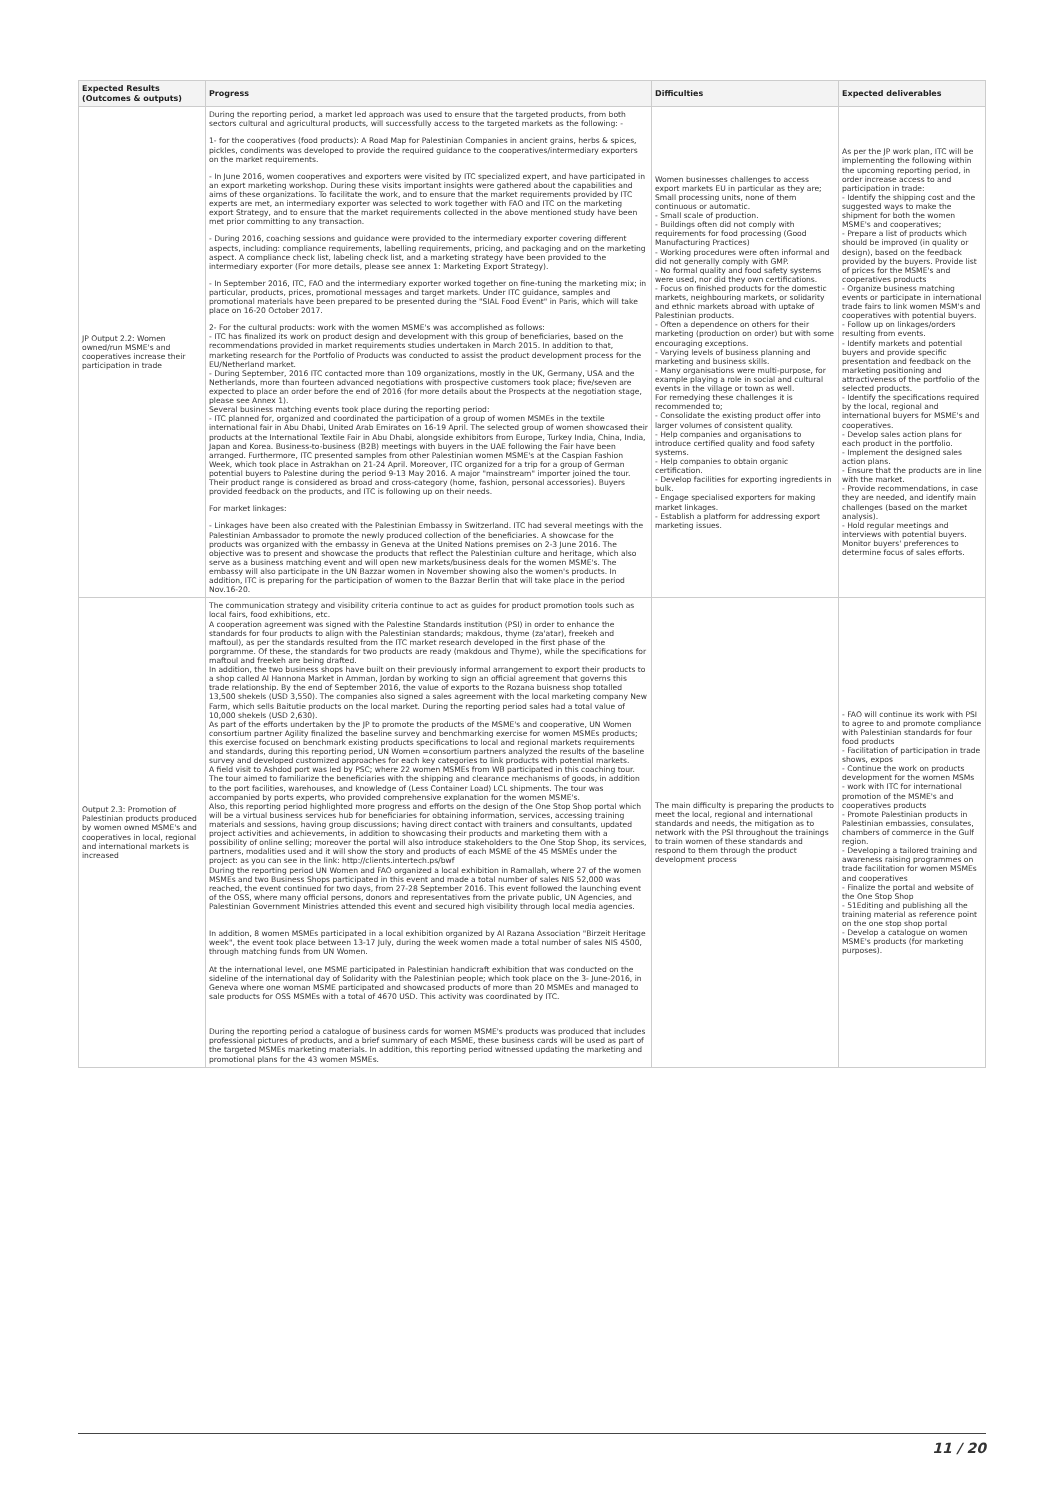| Expected Results (Outcomes & outputs) | Progress | Difficulties | Expected deliverables |
| --- | --- | --- | --- |
| JP Output 2.2: Women owned/run MSME's and cooperatives increase their participation in trade | During the reporting period, a market led approach was used to ensure that the targeted products, from both sectors cultural and agricultural products, will successfully access to the targeted markets as the following: - 1- for the cooperatives (food products): A Road Map for Palestinian Companies in ancient grains, herbs & spices, pickles, condiments was developed to provide the required guidance to the cooperatives/intermediary exporters on the market requirements. - In June 2016, women cooperatives and exporters were visited by ITC specialized expert, and have participated in an export marketing workshop. During these visits important insights were gathered about the capabilities and aims of these organizations. To facilitate the work, and to ensure that the market requirements provided by ITC experts are met, an intermediary exporter was selected to work together with FAO and ITC on the marketing export Strategy, and to ensure that the market requirements collected in the above mentioned study have been met prior committing to any transaction. - During 2016, coaching sessions and guidance were provided to the intermediary exporter covering different aspects, including: compliance requirements, labelling requirements, pricing, and packaging and on the marketing aspect. A compliance check list, labeling check list, and a marketing strategy have been provided to the intermediary exporter (For more details, please see annex 1: Marketing Export Strategy). - In September 2016, ITC, FAO and the intermediary exporter worked together on fine-tuning the marketing mix; in particular, products, prices, promotional messages and target markets. Under ITC guidance, samples and promotional materials have been prepared to be presented during the "SIAL Food Event" in Paris, which will take place on 16-20 October 2017. 2- For the cultural products: work with the women MSME's was accomplished as follows: - ITC has finalized its work on product design and development with this group of beneficiaries, based on the recommendations provided in market requirements studies undertaken in March 2015. In addition to that, marketing research for the Portfolio of Products was conducted to assist the product development process for the EU/Netherland market. - During September, 2016 ITC contacted more than 109 organizations, mostly in the UK, Germany, USA and the Netherlands, more than fourteen advanced negotiations with prospective customers took place; five/seven are expected to place an order before the end of 2016 (for more details about the Prospects at the negotiation stage, please see Annex 1). Several business matching events took place during the reporting period: - ITC planned for, organized and coordinated the participation of a group of women MSMEs in the textile international fair in Abu Dhabi, United Arab Emirates on 16-19 April. The selected group of women showcased their products at the International Textile Fair in Abu Dhabi, alongside exhibitors from Europe, Turkey India, China, India, Japan and Korea. Business-to-business (B2B) meetings with buyers in the UAE following the Fair have been arranged. Furthermore, ITC presented samples from other Palestinian women MSME's at the Caspian Fashion Week, which took place in Astrakhan on 21-24 April. Moreover, ITC organized for a trip for a group of German potential buyers to Palestine during the period 9-13 May 2016. A major "mainstream" importer joined the tour. Their product range is considered as broad and cross-category (home, fashion, personal accessories). Buyers provided feedback on the products, and ITC is following up on their needs. For market linkages: - Linkages have been also created with the Palestinian Embassy in Switzerland. ITC had several meetings with the Palestinian Ambassador to promote the newly produced collection of the beneficiaries. A showcase for the products was organized with the embassy in Geneva at the United Nations premises on 2-3 June 2016. The objective was to present and showcase the products that reflect the Palestinian culture and heritage, which also serve as a business matching event and will open new markets/business deals for the women MSME's. The embassy will also participate in the UN Bazzar women in November showing also the women's products. In addition, ITC is preparing for the participation of women to the Bazzar Berlin that will take place in the period Nov.16-20. | Women businesses challenges to access export markets EU in particular as they are; Small processing units, none of them continuous or automatic. - Small scale of production. - Buildings often did not comply with requirements for food processing (Good Manufacturing Practices) - Working procedures were often informal and did not generally comply with GMP. - No formal quality and food safety systems were used, nor did they own certifications. - Focus on finished products for the domestic markets, neighbouring markets, or solidarity and ethnic markets abroad with uptake of Palestinian products. - Often a dependence on others for their marketing (production on order) but with some encouraging exceptions. - Varying levels of business planning and marketing and business skills. - Many organisations were multi-purpose, for example playing a role in social and cultural events in the village or town as well. For remedying these challenges it is recommended to; - Consolidate the existing product offer into larger volumes of consistent quality. - Help companies and organisations to introduce certified quality and food safety systems. - Help companies to obtain organic certification. - Develop facilities for exporting ingredients in bulk. - Engage specialised exporters for making market linkages. - Establish a platform for addressing export marketing issues. | As per the JP work plan, ITC will be implementing the following within the upcoming reporting period, in order increase access to and participation in trade: - Identify the shipping cost and the suggested ways to make the shipment for both the women MSME's and cooperatives; - Prepare a list of products which should be improved (in quality or design), based on the feedback provided by the buyers. Provide list of prices for the MSME's and cooperatives products - Organize business matching events or participate in international trade fairs to link women MSM's and cooperatives with potential buyers. - Follow up on linkages/orders resulting from events. - Identify markets and potential buyers and provide specific presentation and feedback on the marketing positioning and attractiveness of the portfolio of the selected products. - Identify the specifications required by the local, regional and international buyers for MSME's and cooperatives. - Develop sales action plans for each product in the portfolio. - Implement the designed sales action plans. - Ensure that the products are in line with the market. - Provide recommendations, in case they are needed, and identify main challenges (based on the market analysis). - Hold regular meetings and interviews with potential buyers. Monitor buyers' preferences to determine focus of sales efforts. |
| Output 2.3: Promotion of Palestinian products produced by women owned MSME's and cooperatives in local, regional and international markets is increased | The communication strategy and visibility criteria continue to act as guides for product promotion tools such as local fairs, food exhibitions, etc. A cooperation agreement was signed with the Palestine Standards institution (PSI) in order to enhance the standards for four products to align with the Palestinian standards; makdous, thyme (za'atar), freekeh and maftoul), as per the standards resulted from the ITC market research developed in the first phase of the porgramme. Of these, the standards for two products are ready (makdous and Thyme), while the specifications for maftoul and freekeh are being drafted. In addition, the two business shops have built on their previously informal arrangement to export their products to a shop called Al Hannona Market in Amman, Jordan by working to sign an official agreement that governs this trade relationship. By the end of September 2016, the value of exports to the Rozana buisness shop totalled 13,500 shekels (USD 3,550). The companies also signed a sales agreement with the local marketing company New Farm, which sells Baitutie products on the local market. During the reporting period sales had a total value of 10,000 shekels (USD 2,630). As part of the efforts undertaken by the JP to promote the products of the MSME's and cooperative, UN Women consortium partner Agility finalized the baseline survey and benchmarking exercise for women MSMEs products; this exercise focused on benchmark existing products specifications to local and regional markets requirements and standards, during this reporting period, UN Women =consortium partners analyzed the results of the baseline survey and developed customized approaches for each key categories to link products with potential markets. A field visit to Ashdod port was led by PSC; where 22 women MSMEs from WB participated in this coaching tour. The tour aimed to familiarize the beneficiaries with the shipping and clearance mechanisms of goods, in addition to the port facilities, warehouses, and knowledge of (Less Container Load) LCL shipments. The tour was accompanied by ports experts, who provided comprehensive explanation for the women MSME's. Also, this reporting period highlighted more progress and efforts on the design of the One Stop Shop portal which will be a virtual business services hub for beneficiaries for obtaining information, services, accessing training materials and sessions, having group discussions; having direct contact with trainers and consultants, updated project activities and achievements, in addition to showcasing their products and marketing them with a possibility of online selling; moreover the portal will also introduce stakeholders to the One Stop Shop, its services, partners, modalities used and it will show the story and products of each MSME of the 45 MSMEs under the project: as you can see in the link: http://clients.intertech.ps/bwf During the reporting period UN Women and FAO organized a local exhibition in Ramallah, where 27 of the women MSMEs and two Business Shops participated in this event and made a total number of sales NIS 52,000 was reached, the event continued for two days, from 27-28 September 2016. This event followed the launching event of the OSS, where many official persons, donors and representatives from the private public, UN Agencies, and Palestinian Government Ministries attended this event and secured high visibility through local media agencies. In addition, 8 women MSMEs participated in a local exhibition organized by Al Razana Association "Birzeit Heritage week", the event took place between 13-17 July, during the week women made a total number of sales NIS 4500, through matching funds from UN Women. At the international level, one MSME participated in Palestinian handicraft exhibition that was conducted on the sideline of the international day of Solidarity with the Palestinian people; which took place on the 3- June-2016, in Geneva where one woman MSME participated and showcased products of more than 20 MSMEs and managed to sale products for OSS MSMEs with a total of 4670 USD. This activity was coordinated by ITC. During the reporting period a catalogue of business cards for women MSME's products was produced that includes professional pictures of products, and a brief summary of each MSME, these business cards will be used as part of the targeted MSMEs marketing materials. In addition, this reporting period witnessed updating the marketing and promotional plans for the 43 women MSMEs. | The main difficulty is preparing the products to meet the local, regional and international standards and needs, the mitigation as to network with the PSI throughout the trainings to train women of these standards and respond to them through the product development process | - FAO will continue its work with PSI to agree to and promote compliance with Palestinian standards for four food products - Facilitation of participation in trade shows, expos - Continue the work on products development for the women MSMs - work with ITC for international promotion of the MSME's and cooperatives products - Promote Palestinian products in Palestinian embassies, consulates, chambers of commerce in the Gulf region. - Developing a tailored training and awareness raising programmes on trade facilitation for women MSMEs and cooperatives - Finalize the portal and website of the One Stop Shop - 51Editing and publishing all the training material as reference point on the one stop shop portal - Develop a catalogue on women MSME's products (for marketing purposes). |
11 / 20